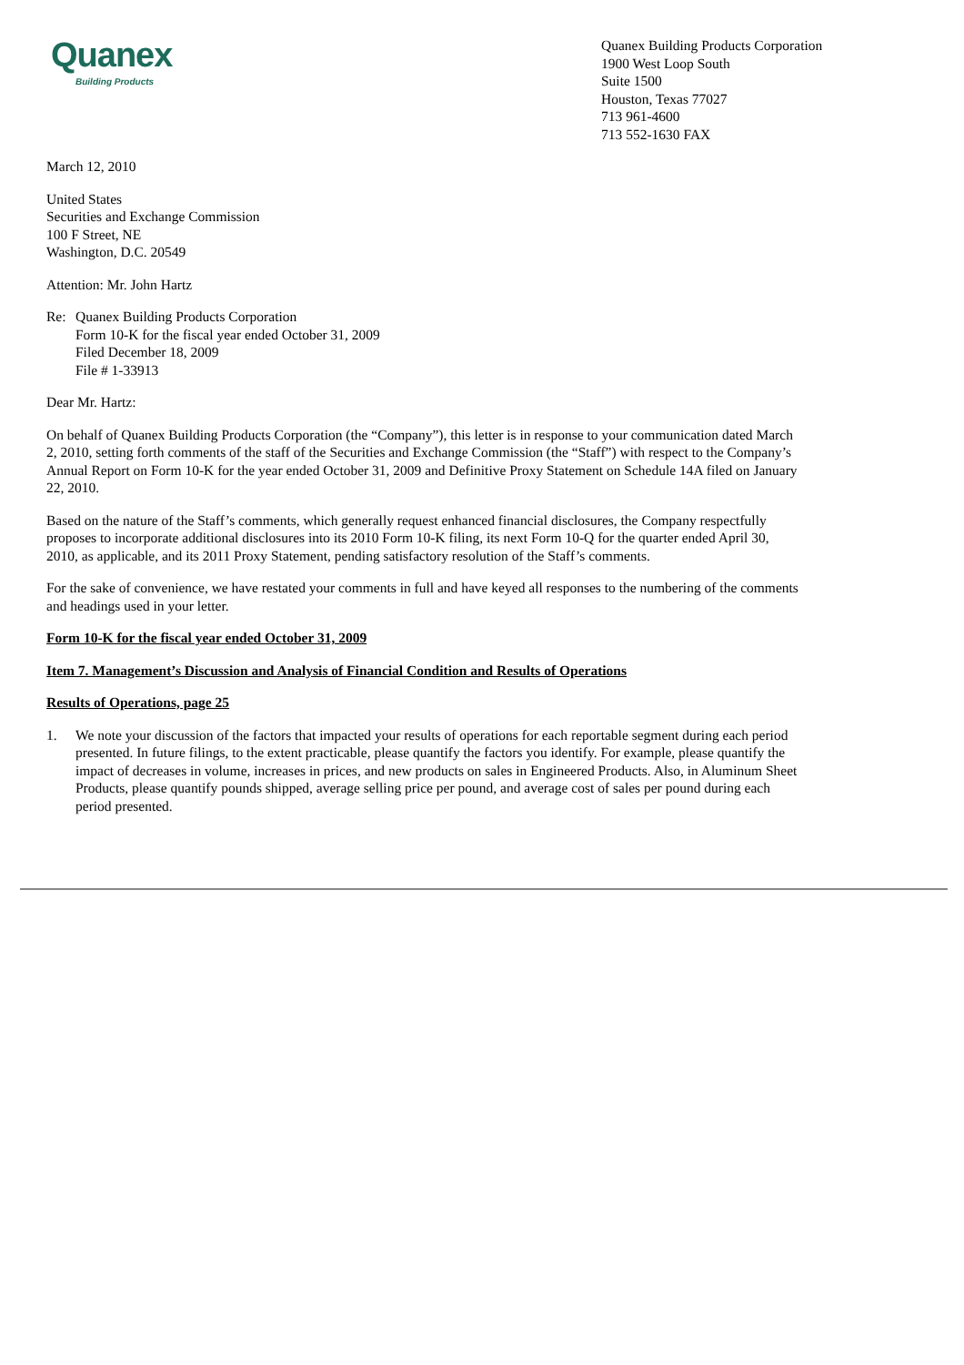Quanex
Building Products
Quanex Building Products Corporation
1900 West Loop South
Suite 1500
Houston, Texas 77027
713 961-4600
713 552-1630 FAX
March 12, 2010
United States
Securities and Exchange Commission
100 F Street, NE
Washington, D.C. 20549
Attention: Mr. John Hartz
Re: Quanex Building Products Corporation
Form 10-K for the fiscal year ended October 31, 2009
Filed December 18, 2009
File # 1-33913
Dear Mr. Hartz:
On behalf of Quanex Building Products Corporation (the “Company”), this letter is in response to your communication dated March 2, 2010, setting forth comments of the staff of the Securities and Exchange Commission (the “Staff”) with respect to the Company’s Annual Report on Form 10-K for the year ended October 31, 2009 and Definitive Proxy Statement on Schedule 14A filed on January 22, 2010.
Based on the nature of the Staff’s comments, which generally request enhanced financial disclosures, the Company respectfully proposes to incorporate additional disclosures into its 2010 Form 10-K filing, its next Form 10-Q for the quarter ended April 30, 2010, as applicable, and its 2011 Proxy Statement, pending satisfactory resolution of the Staff’s comments.
For the sake of convenience, we have restated your comments in full and have keyed all responses to the numbering of the comments and headings used in your letter.
Form 10-K for the fiscal year ended October 31, 2009
Item 7. Management’s Discussion and Analysis of Financial Condition and Results of Operations
Results of Operations, page 25
1. We note your discussion of the factors that impacted your results of operations for each reportable segment during each period presented. In future filings, to the extent practicable, please quantify the factors you identify. For example, please quantify the impact of decreases in volume, increases in prices, and new products on sales in Engineered Products. Also, in Aluminum Sheet Products, please quantify pounds shipped, average selling price per pound, and average cost of sales per pound during each period presented.